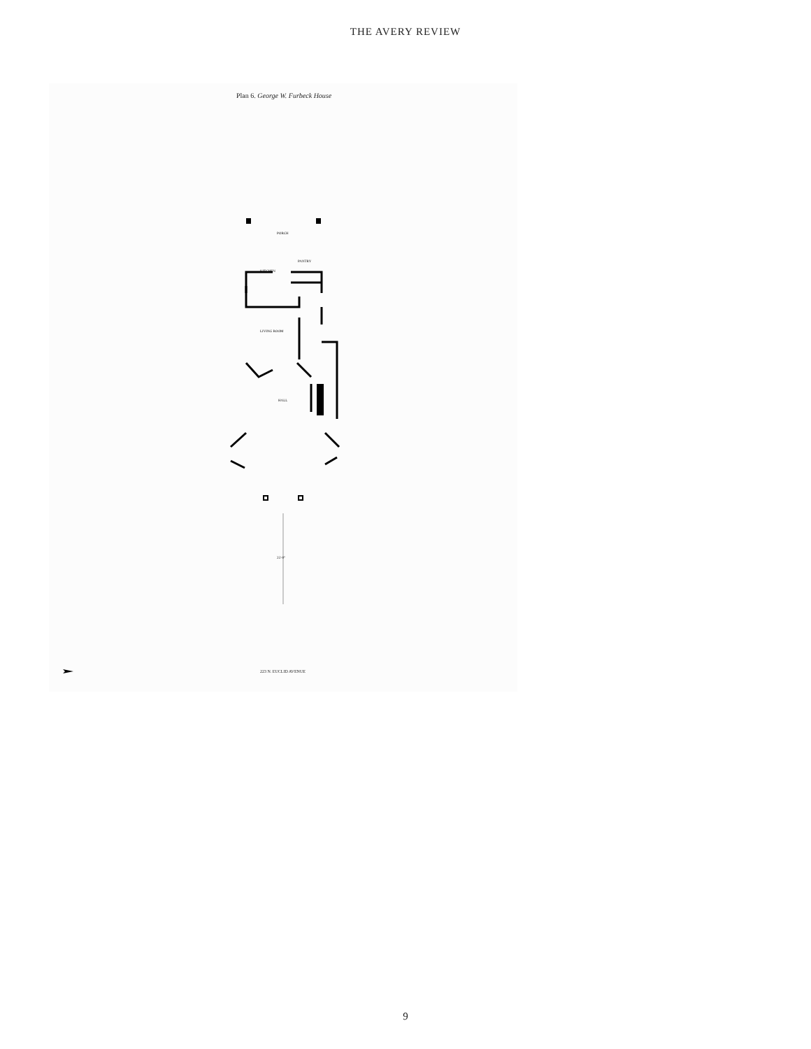THE AVERY REVIEW
Plan 6. George W. Furbeck House
PORCH
PANTRY
KITCHEN
LIVING ROOM
HALL
25'-0"
223 N. EUCLID AVENUE
9